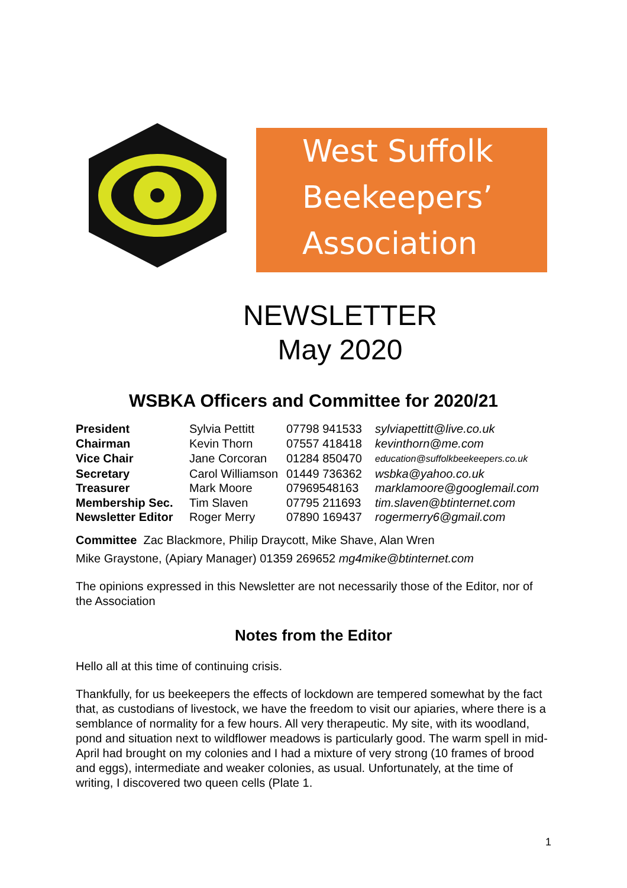West Suffolk
Beekeepers’
Association
NEWSLETTER
May 2020
WSBKA Officers and Committee for 2020/21
| President | Sylvia Pettitt | 07798 941533 | sylviapettitt@live.co.uk |
| Chairman | Kevin Thorn | 07557 418418 | kevinthorn@me.com |
| Vice Chair | Jane Corcoran | 01284 850470 | education@suffolkbeekeepers.co.uk |
| Secretary | Carol Williamson | 01449 736362 | wsbka@yahoo.co.uk |
| Treasurer | Mark Moore | 07969548163 | marklamoore@googlemail.com |
| Membership Sec. | Tim Slaven | 07795 211693 | tim.slaven@btinternet.com |
| Newsletter Editor | Roger Merry | 07890 169437 | rogermerry6@gmail.com |
Committee Zac Blackmore, Philip Draycott, Mike Shave, Alan Wren
Mike Graystone, (Apiary Manager) 01359 269652 mg4mike@btinternet.com
The opinions expressed in this Newsletter are not necessarily those of the Editor, nor of the Association
Notes from the Editor
Hello all at this time of continuing crisis.
Thankfully, for us beekeepers the effects of lockdown are tempered somewhat by the fact that, as custodians of livestock, we have the freedom to visit our apiaries, where there is a semblance of normality for a few hours. All very therapeutic. My site, with its woodland, pond and situation next to wildflower meadows is particularly good. The warm spell in mid-April had brought on my colonies and I had a mixture of very strong (10 frames of brood and eggs), intermediate and weaker colonies, as usual. Unfortunately, at the time of writing, I discovered two queen cells (Plate 1.
1